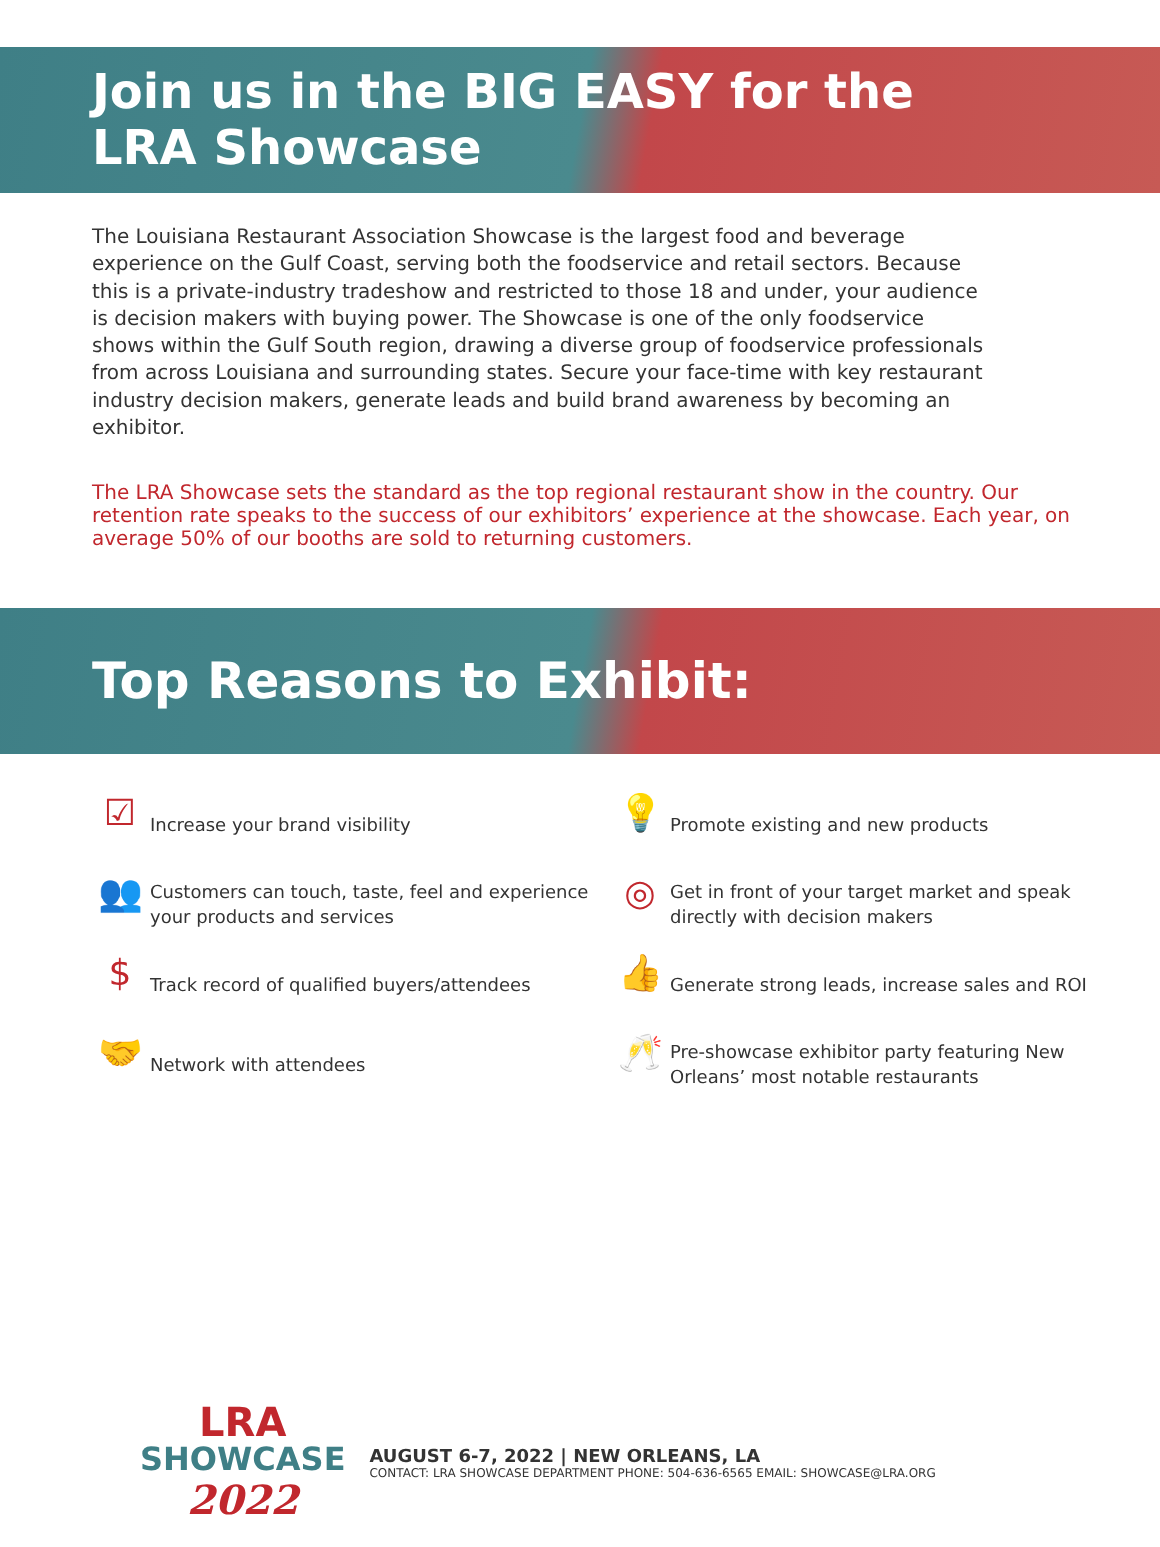Join us in the BIG EASY for the
LRA Showcase
The Louisiana Restaurant Association Showcase is the largest food and beverage experience on the Gulf Coast, serving both the foodservice and retail sectors. Because this is a private-industry tradeshow and restricted to those 18 and under, your audience is decision makers with buying power. The Showcase is one of the only foodservice shows within the Gulf South region, drawing a diverse group of foodservice professionals from across Louisiana and surrounding states. Secure your face-time with key restaurant industry decision makers, generate leads and build brand awareness by becoming an exhibitor.
The LRA Showcase sets the standard as the top regional restaurant show in the country. Our retention rate speaks to the success of our exhibitors’ experience at the showcase. Each year, on average 50% of our booths are sold to returning customers.
Top Reasons to Exhibit:
☑
Increase your brand visibility
💡
Promote existing and new products
👥
Customers can touch, taste, feel and experience your products and services
◎
Get in front of your target market and speak directly with decision makers
$
Track record of qualified buyers/attendees
👍
Generate strong leads, increase sales and ROI
🤝
Network with attendees
🥂
Pre-showcase exhibitor party featuring New Orleans’ most notable restaurants
LRA
SHOWCASE
2022
AUGUST 6-7, 2022 | NEW ORLEANS, LA
CONTACT: LRA SHOWCASE DEPARTMENT PHONE: 504-636-6565 EMAIL: SHOWCASE@LRA.ORG